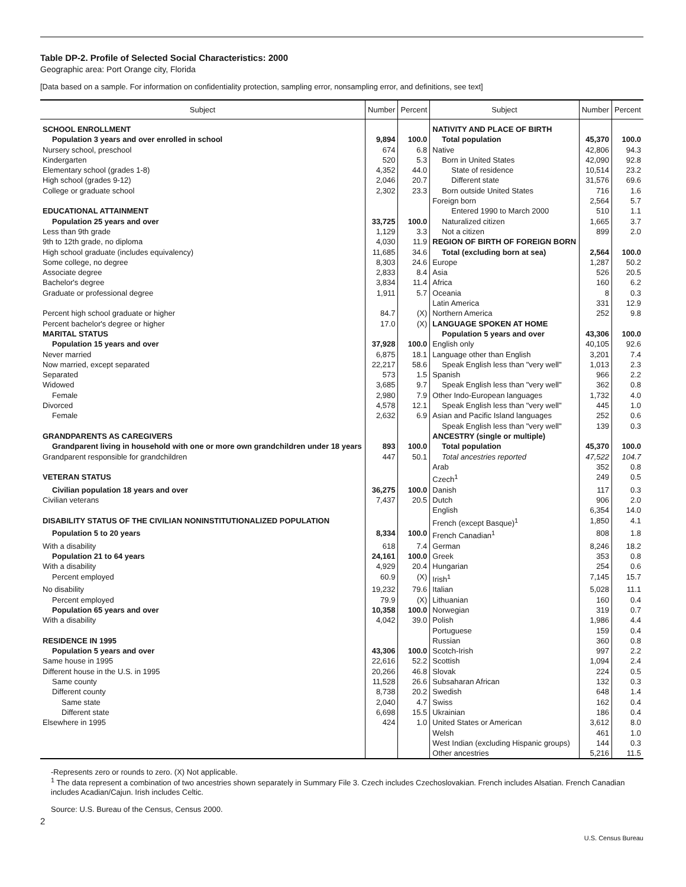Table DP-2. Profile of Selected Social Characteristics: 2000
Geographic area: Port Orange city, Florida
[Data based on a sample. For information on confidentiality protection, sampling error, nonsampling error, and definitions, see text]
| Subject | Number | Percent | Subject | Number | Percent |
| --- | --- | --- | --- | --- | --- |
| SCHOOL ENROLLMENT | | | NATIVITY AND PLACE OF BIRTH | | |
| Population 3 years and over enrolled in school | 9,894 | 100.0 | Total population | 45,370 | 100.0 |
| Nursery school, preschool | 674 | 6.8 | Native | 42,806 | 94.3 |
| Kindergarten | 520 | 5.3 | Born in United States | 42,090 | 92.8 |
| Elementary school (grades 1-8) | 4,352 | 44.0 | State of residence | 10,514 | 23.2 |
| High school (grades 9-12) | 2,046 | 20.7 | Different state | 31,576 | 69.6 |
| College or graduate school | 2,302 | 23.3 | Born outside United States | 716 | 1.6 |
| | | | Foreign born | 2,564 | 5.7 |
| EDUCATIONAL ATTAINMENT | | | Entered 1990 to March 2000 | 510 | 1.1 |
| Population 25 years and over | 33,725 | 100.0 | Naturalized citizen | 1,665 | 3.7 |
| Less than 9th grade | 1,129 | 3.3 | Not a citizen | 899 | 2.0 |
| 9th to 12th grade, no diploma | 4,030 | 11.9 | REGION OF BIRTH OF FOREIGN BORN | | |
| High school graduate (includes equivalency) | 11,685 | 34.6 | Total (excluding born at sea) | 2,564 | 100.0 |
| Some college, no degree | 8,303 | 24.6 | Europe | 1,287 | 50.2 |
| Associate degree | 2,833 | 8.4 | Asia | 526 | 20.5 |
| Bachelor's degree | 3,834 | 11.4 | Africa | 160 | 6.2 |
| Graduate or professional degree | 1,911 | 5.7 | Oceania | 8 | 0.3 |
| | | | Latin America | 331 | 12.9 |
| Percent high school graduate or higher | 84.7 | (X) | Northern America | 252 | 9.8 |
| Percent bachelor's degree or higher | 17.0 | (X) | LANGUAGE SPOKEN AT HOME | | |
| MARITAL STATUS | | | Population 5 years and over | 43,306 | 100.0 |
| Population 15 years and over | 37,928 | 100.0 | English only | 40,105 | 92.6 |
| Never married | 6,875 | 18.1 | Language other than English | 3,201 | 7.4 |
| Now married, except separated | 22,217 | 58.6 | Speak English less than "very well" | 1,013 | 2.3 |
| Separated | 573 | 1.5 | Spanish | 966 | 2.2 |
| Widowed | 3,685 | 9.7 | Speak English less than "very well" | 362 | 0.8 |
| Female | 2,980 | 7.9 | Other Indo-European languages | 1,732 | 4.0 |
| Divorced | 4,578 | 12.1 | Speak English less than "very well" | 445 | 1.0 |
| Female | 2,632 | 6.9 | Asian and Pacific Island languages | 252 | 0.6 |
| | | | Speak English less than "very well" | 139 | 0.3 |
| GRANDPARENTS AS CAREGIVERS | | | ANCESTRY (single or multiple) | | |
| Grandparent living in household with one or more own grandchildren under 18 years | 893 | 100.0 | Total population | 45,370 | 100.0 |
| Grandparent responsible for grandchildren | 447 | 50.1 | Total ancestries reported | 47,522 | 104.7 |
| | | | Arab | 352 | 0.8 |
| VETERAN STATUS | | | Czech<sup>1</sup> | 249 | 0.5 |
| Civilian population 18 years and over | 36,275 | 100.0 | Danish | 117 | 0.3 |
| Civilian veterans | 7,437 | 20.5 | Dutch | 906 | 2.0 |
| | | | English | 6,354 | 14.0 |
| DISABILITY STATUS OF THE CIVILIAN NONINSTITUTIONALIZED POPULATION | | | French (except Basque)<sup>1</sup> | 1,850 | 4.1 |
| Population 5 to 20 years | 8,334 | 100.0 | French Canadian<sup>1</sup> | 808 | 1.8 |
| With a disability | 618 | 7.4 | German | 8,246 | 18.2 |
| Population 21 to 64 years | 24,161 | 100.0 | Greek | 353 | 0.8 |
| With a disability | 4,929 | 20.4 | Hungarian | 254 | 0.6 |
| Percent employed | 60.9 | (X) | Irish<sup>1</sup> | 7,145 | 15.7 |
| No disability | 19,232 | 79.6 | Italian | 5,028 | 11.1 |
| Percent employed | 79.9 | (X) | Lithuanian | 160 | 0.4 |
| Population 65 years and over | 10,358 | 100.0 | Norwegian | 319 | 0.7 |
| With a disability | 4,042 | 39.0 | Polish | 1,986 | 4.4 |
| | | | Portuguese | 159 | 0.4 |
| RESIDENCE IN 1995 | | | Russian | 360 | 0.8 |
| Population 5 years and over | 43,306 | 100.0 | Scotch-Irish | 997 | 2.2 |
| Same house in 1995 | 22,616 | 52.2 | Scottish | 1,094 | 2.4 |
| Different house in the U.S. in 1995 | 20,266 | 46.8 | Slovak | 224 | 0.5 |
| Same county | 11,528 | 26.6 | Subsaharan African | 132 | 0.3 |
| Different county | 8,738 | 20.2 | Swedish | 648 | 1.4 |
| Same state | 2,040 | 4.7 | Swiss | 162 | 0.4 |
| Different state | 6,698 | 15.5 | Ukrainian | 186 | 0.4 |
| Elsewhere in 1995 | 424 | 1.0 | United States or American | 3,612 | 8.0 |
| | | | Welsh | 461 | 1.0 |
| | | | West Indian (excluding Hispanic groups) | 144 | 0.3 |
| | | | Other ancestries | 5,216 | 11.5 |
-Represents zero or rounds to zero. (X) Not applicable.
<sup>1</sup> The data represent a combination of two ancestries shown separately in Summary File 3. Czech includes Czechoslovakian. French includes Alsatian. French Canadian includes Acadian/Cajun. Irish includes Celtic.
Source: U.S. Bureau of the Census, Census 2000.
2
U.S. Census Bureau